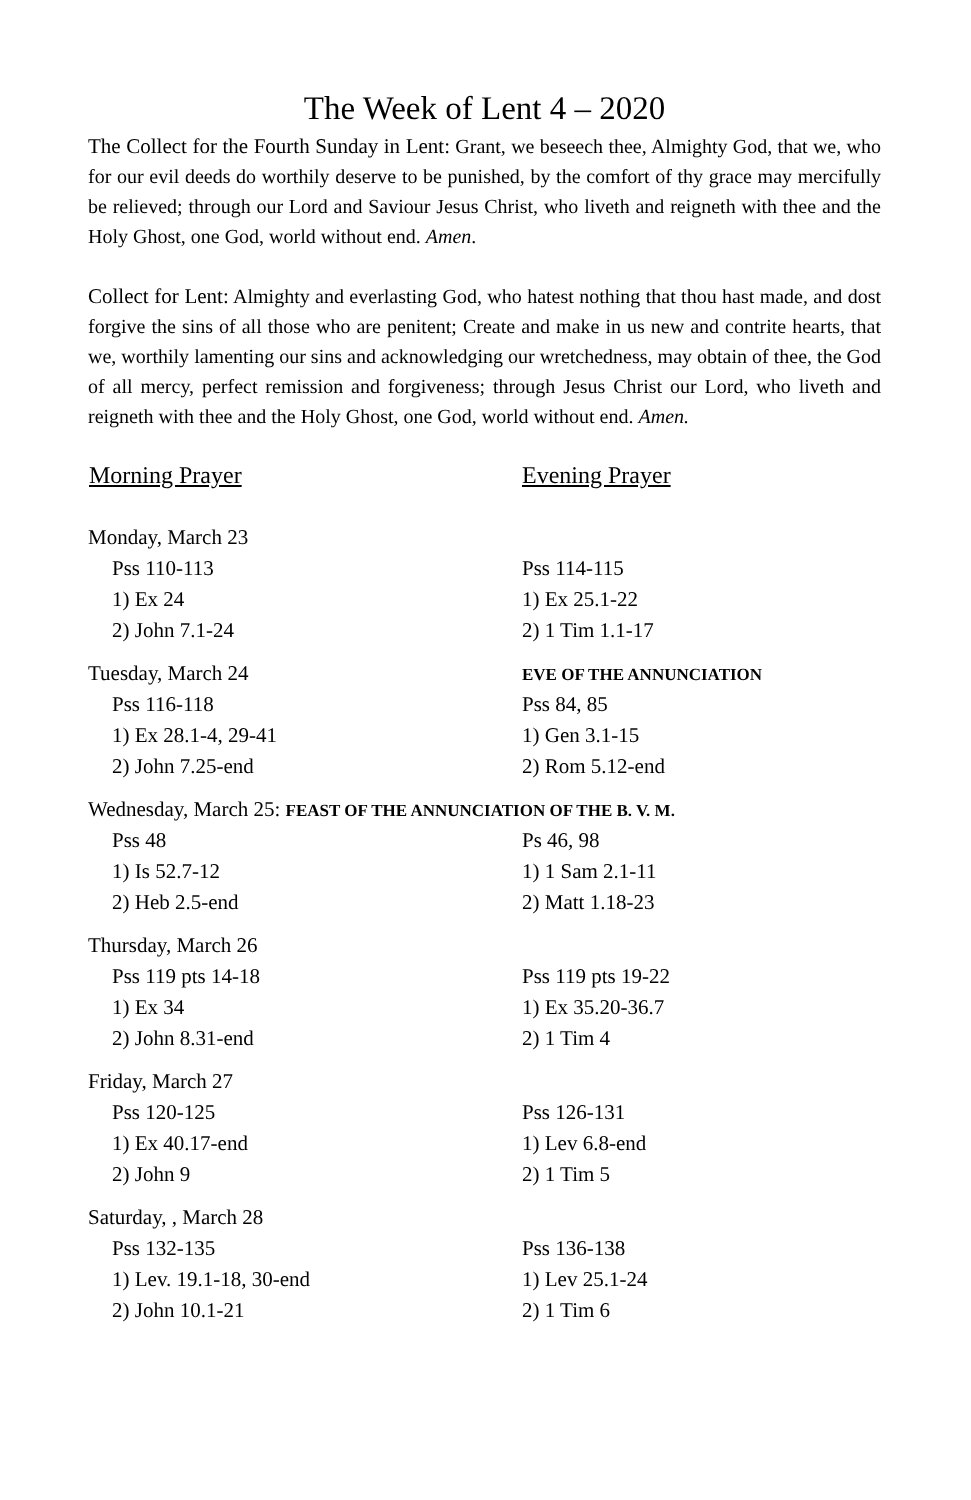The Week of Lent 4 – 2020
The Collect for the Fourth Sunday in Lent: Grant, we beseech thee, Almighty God, that we, who for our evil deeds do worthily deserve to be punished, by the comfort of thy grace may mercifully be relieved; through our Lord and Saviour Jesus Christ, who liveth and reigneth with thee and the Holy Ghost, one God, world without end. Amen.
Collect for Lent: Almighty and everlasting God, who hatest nothing that thou hast made, and dost forgive the sins of all those who are penitent; Create and make in us new and contrite hearts, that we, worthily lamenting our sins and acknowledging our wretchedness, may obtain of thee, the God of all mercy, perfect remission and forgiveness; through Jesus Christ our Lord, who liveth and reigneth with thee and the Holy Ghost, one God, world without end. Amen.
| Morning Prayer | Evening Prayer |
| --- | --- |
| Monday, March 23 | |
| Pss 110-113 | Pss 114-115 |
| 1) Ex 24 | 1) Ex 25.1-22 |
| 2) John 7.1-24 | 2) 1 Tim 1.1-17 |
| Tuesday, March 24 | EVE OF THE ANNUNCIATION |
| Pss 116-118 | Pss 84, 85 |
| 1) Ex 28.1-4, 29-41 | 1) Gen 3.1-15 |
| 2) John 7.25-end | 2) Rom 5.12-end |
| Wednesday, March 25: FEAST OF THE ANNUNCIATION OF THE B. V. M. | |
| Pss 48 | Ps 46, 98 |
| 1) Is 52.7-12 | 1) 1 Sam 2.1-11 |
| 2) Heb 2.5-end | 2) Matt 1.18-23 |
| Thursday, March 26 | |
| Pss 119 pts 14-18 | Pss 119 pts 19-22 |
| 1) Ex 34 | 1) Ex 35.20-36.7 |
| 2) John 8.31-end | 2) 1 Tim 4 |
| Friday, March 27 | |
| Pss 120-125 | Pss 126-131 |
| 1) Ex 40.17-end | 1) Lev 6.8-end |
| 2) John 9 | 2) 1 Tim 5 |
| Saturday, , March 28 | |
| Pss 132-135 | Pss 136-138 |
| 1) Lev. 19.1-18, 30-end | 1) Lev 25.1-24 |
| 2) John 10.1-21 | 2) 1 Tim 6 |